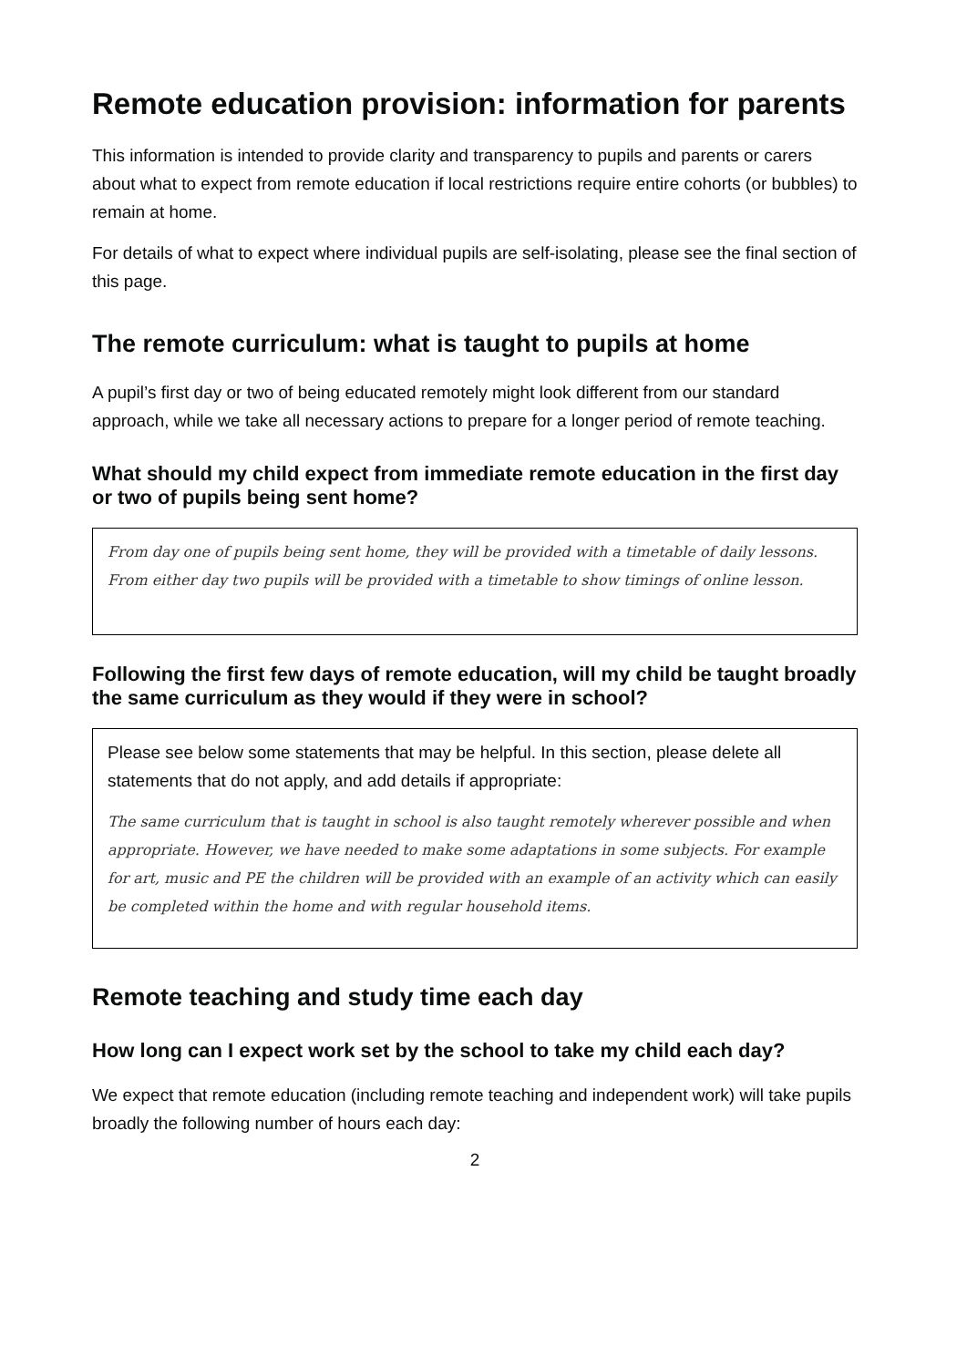Remote education provision: information for parents
This information is intended to provide clarity and transparency to pupils and parents or carers about what to expect from remote education if local restrictions require entire cohorts (or bubbles) to remain at home.
For details of what to expect where individual pupils are self-isolating, please see the final section of this page.
The remote curriculum: what is taught to pupils at home
A pupil’s first day or two of being educated remotely might look different from our standard approach, while we take all necessary actions to prepare for a longer period of remote teaching.
What should my child expect from immediate remote education in the first day or two of pupils being sent home?
From day one of pupils being sent home, they will be provided with a timetable of daily lessons. From either day two pupils will be provided with a timetable to show timings of online lesson.
Following the first few days of remote education, will my child be taught broadly the same curriculum as they would if they were in school?
Please see below some statements that may be helpful. In this section, please delete all statements that do not apply, and add details if appropriate:
The same curriculum that is taught in school is also taught remotely wherever possible and when appropriate. However, we have needed to make some adaptations in some subjects. For example for art, music and PE the children will be provided with an example of an activity which can easily be completed within the home and with regular household items.
Remote teaching and study time each day
How long can I expect work set by the school to take my child each day?
We expect that remote education (including remote teaching and independent work) will take pupils broadly the following number of hours each day:
2